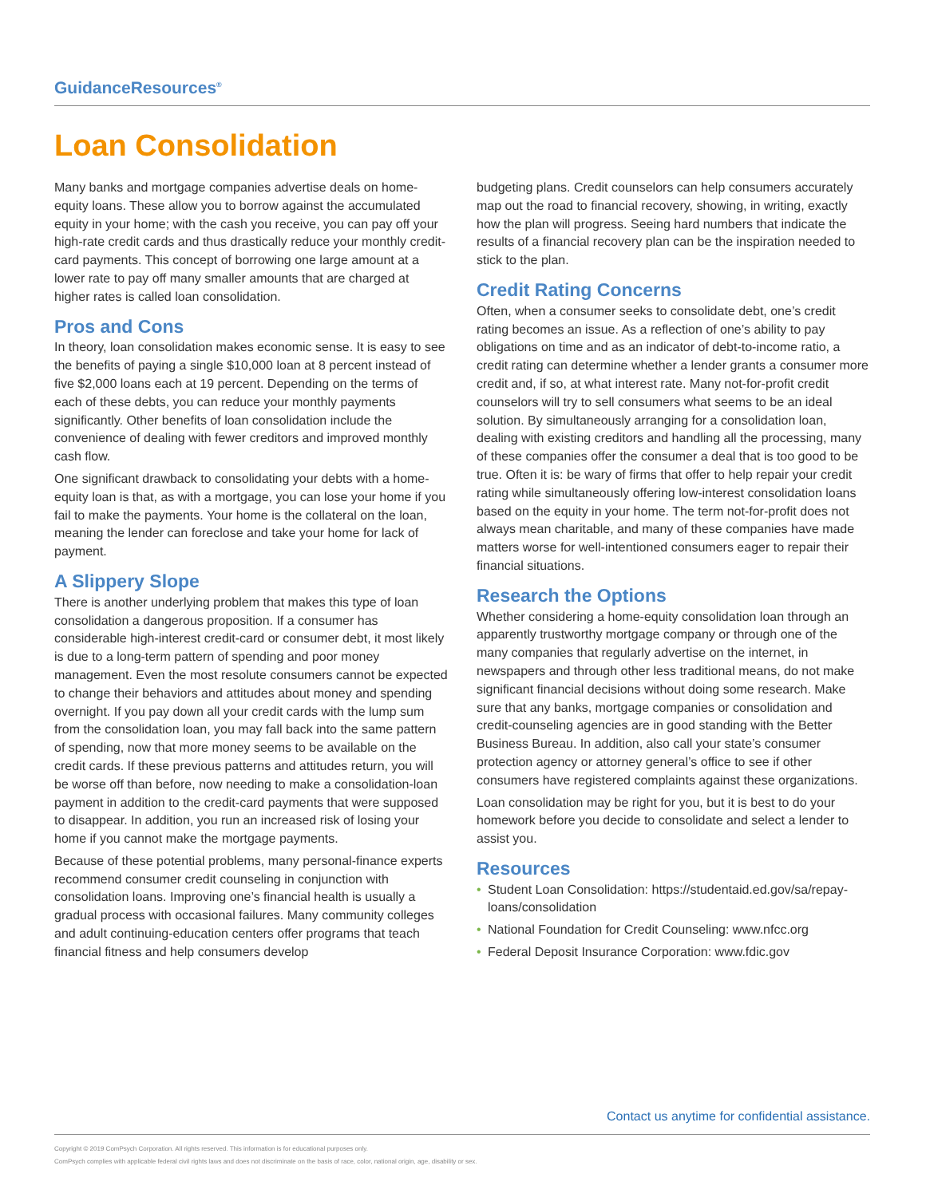GuidanceResources<sup>®</sup>
Loan Consolidation
Many banks and mortgage companies advertise deals on home-equity loans. These allow you to borrow against the accumulated equity in your home; with the cash you receive, you can pay off your high-rate credit cards and thus drastically reduce your monthly credit-card payments. This concept of borrowing one large amount at a lower rate to pay off many smaller amounts that are charged at higher rates is called loan consolidation.
Pros and Cons
In theory, loan consolidation makes economic sense. It is easy to see the benefits of paying a single $10,000 loan at 8 percent instead of five $2,000 loans each at 19 percent. Depending on the terms of each of these debts, you can reduce your monthly payments significantly. Other benefits of loan consolidation include the convenience of dealing with fewer creditors and improved monthly cash flow.
One significant drawback to consolidating your debts with a home-equity loan is that, as with a mortgage, you can lose your home if you fail to make the payments. Your home is the collateral on the loan, meaning the lender can foreclose and take your home for lack of payment.
A Slippery Slope
There is another underlying problem that makes this type of loan consolidation a dangerous proposition. If a consumer has considerable high-interest credit-card or consumer debt, it most likely is due to a long-term pattern of spending and poor money management. Even the most resolute consumers cannot be expected to change their behaviors and attitudes about money and spending overnight. If you pay down all your credit cards with the lump sum from the consolidation loan, you may fall back into the same pattern of spending, now that more money seems to be available on the credit cards. If these previous patterns and attitudes return, you will be worse off than before, now needing to make a consolidation-loan payment in addition to the credit-card payments that were supposed to disappear. In addition, you run an increased risk of losing your home if you cannot make the mortgage payments.
Because of these potential problems, many personal-finance experts recommend consumer credit counseling in conjunction with consolidation loans. Improving one’s financial health is usually a gradual process with occasional failures. Many community colleges and adult continuing-education centers offer programs that teach financial fitness and help consumers develop
budgeting plans. Credit counselors can help consumers accurately map out the road to financial recovery, showing, in writing, exactly how the plan will progress. Seeing hard numbers that indicate the results of a financial recovery plan can be the inspiration needed to stick to the plan.
Credit Rating Concerns
Often, when a consumer seeks to consolidate debt, one’s credit rating becomes an issue. As a reflection of one’s ability to pay obligations on time and as an indicator of debt-to-income ratio, a credit rating can determine whether a lender grants a consumer more credit and, if so, at what interest rate. Many not-for-profit credit counselors will try to sell consumers what seems to be an ideal solution. By simultaneously arranging for a consolidation loan, dealing with existing creditors and handling all the processing, many of these companies offer the consumer a deal that is too good to be true. Often it is: be wary of firms that offer to help repair your credit rating while simultaneously offering low-interest consolidation loans based on the equity in your home. The term not-for-profit does not always mean charitable, and many of these companies have made matters worse for well-intentioned consumers eager to repair their financial situations.
Research the Options
Whether considering a home-equity consolidation loan through an apparently trustworthy mortgage company or through one of the many companies that regularly advertise on the internet, in newspapers and through other less traditional means, do not make significant financial decisions without doing some research. Make sure that any banks, mortgage companies or consolidation and credit-counseling agencies are in good standing with the Better Business Bureau. In addition, also call your state’s consumer protection agency or attorney general’s office to see if other consumers have registered complaints against these organizations.
Loan consolidation may be right for you, but it is best to do your homework before you decide to consolidate and select a lender to assist you.
Resources
• Student Loan Consolidation: https://studentaid.ed.gov/sa/repay-loans/consolidation
• National Foundation for Credit Counseling: www.nfcc.org
• Federal Deposit Insurance Corporation: www.fdic.gov
Contact us anytime for confidential assistance.
Copyright © 2019 ComPsych Corporation. All rights reserved. This information is for educational purposes only.
ComPsych complies with applicable federal civil rights laws and does not discriminate on the basis of race, color, national origin, age, disability or sex.